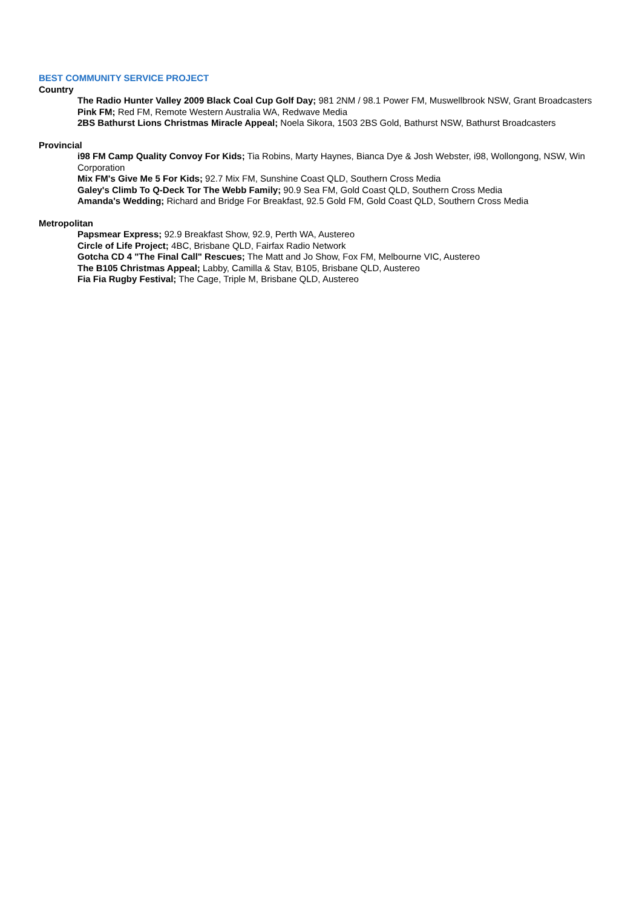BEST COMMUNITY SERVICE PROJECT
Country
The Radio Hunter Valley 2009 Black Coal Cup Golf Day; 981 2NM / 98.1 Power FM, Muswellbrook NSW, Grant Broadcasters
Pink FM; Red FM, Remote Western Australia WA, Redwave Media
2BS Bathurst Lions Christmas Miracle Appeal; Noela Sikora, 1503 2BS Gold, Bathurst NSW, Bathurst Broadcasters
Provincial
i98 FM Camp Quality Convoy For Kids; Tia Robins, Marty Haynes, Bianca Dye & Josh Webster, i98, Wollongong, NSW, Win Corporation
Mix FM's Give Me 5 For Kids; 92.7 Mix FM, Sunshine Coast QLD, Southern Cross Media
Galey's Climb To Q-Deck Tor The Webb Family; 90.9 Sea FM, Gold Coast QLD, Southern Cross Media
Amanda's Wedding; Richard and Bridge For Breakfast, 92.5 Gold FM, Gold Coast QLD, Southern Cross Media
Metropolitan
Papsmear Express; 92.9 Breakfast Show, 92.9, Perth WA, Austereo
Circle of Life Project; 4BC, Brisbane QLD, Fairfax Radio Network
Gotcha CD 4 "The Final Call" Rescues; The Matt and Jo Show, Fox FM, Melbourne VIC, Austereo
The B105 Christmas Appeal; Labby, Camilla & Stav, B105, Brisbane QLD, Austereo
Fia Fia Rugby Festival; The Cage, Triple M, Brisbane QLD, Austereo